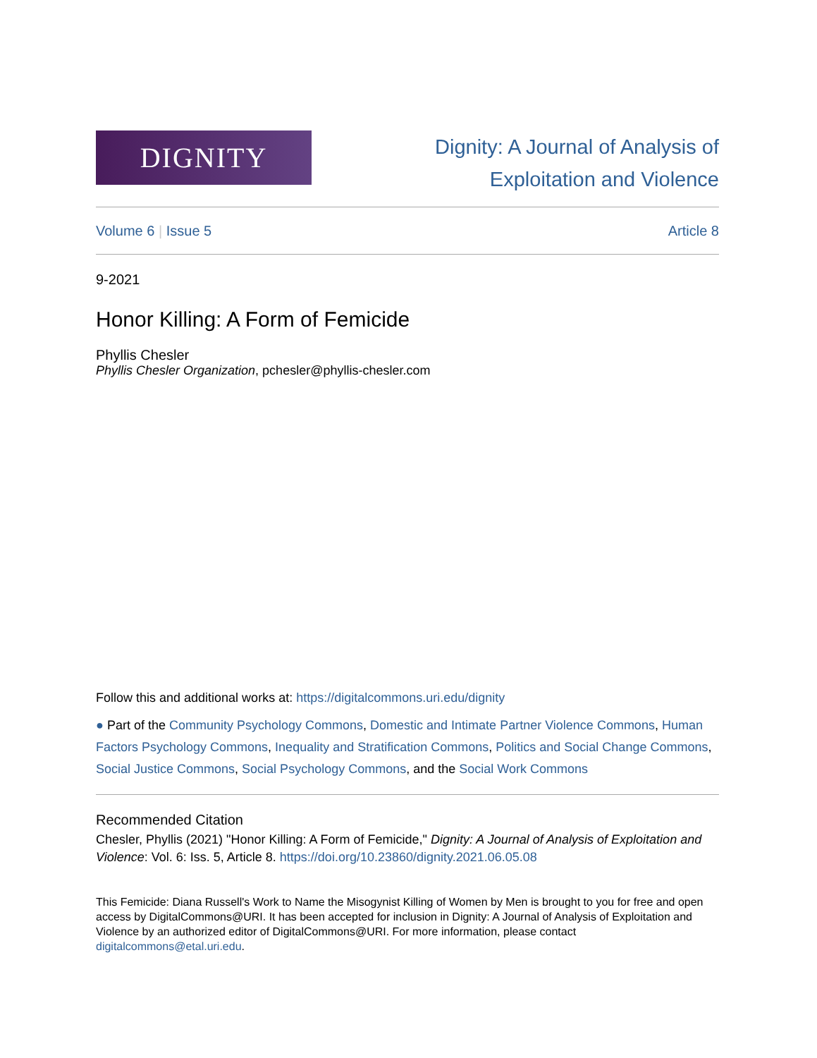DIGNITY
Dignity: A Journal of Analysis of
Exploitation and Violence
Volume 6 | Issue 5 Article 8
9-2021
Honor Killing: A Form of Femicide
Phyllis Chesler
Phyllis Chesler Organization, pchesler@phyllis-chesler.com
Follow this and additional works at: https://digitalcommons.uri.edu/dignity
● Part of the Community Psychology Commons, Domestic and Intimate Partner Violence Commons, Human Factors Psychology Commons, Inequality and Stratification Commons, Politics and Social Change Commons, Social Justice Commons, Social Psychology Commons, and the Social Work Commons
Recommended Citation
Chesler, Phyllis (2021) "Honor Killing: A Form of Femicide," Dignity: A Journal of Analysis of Exploitation and Violence: Vol. 6: Iss. 5, Article 8. https://doi.org/10.23860/dignity.2021.06.05.08
This Femicide: Diana Russell's Work to Name the Misogynist Killing of Women by Men is brought to you for free and open access by DigitalCommons@URI. It has been accepted for inclusion in Dignity: A Journal of Analysis of Exploitation and Violence by an authorized editor of DigitalCommons@URI. For more information, please contact digitalcommons@etal.uri.edu.